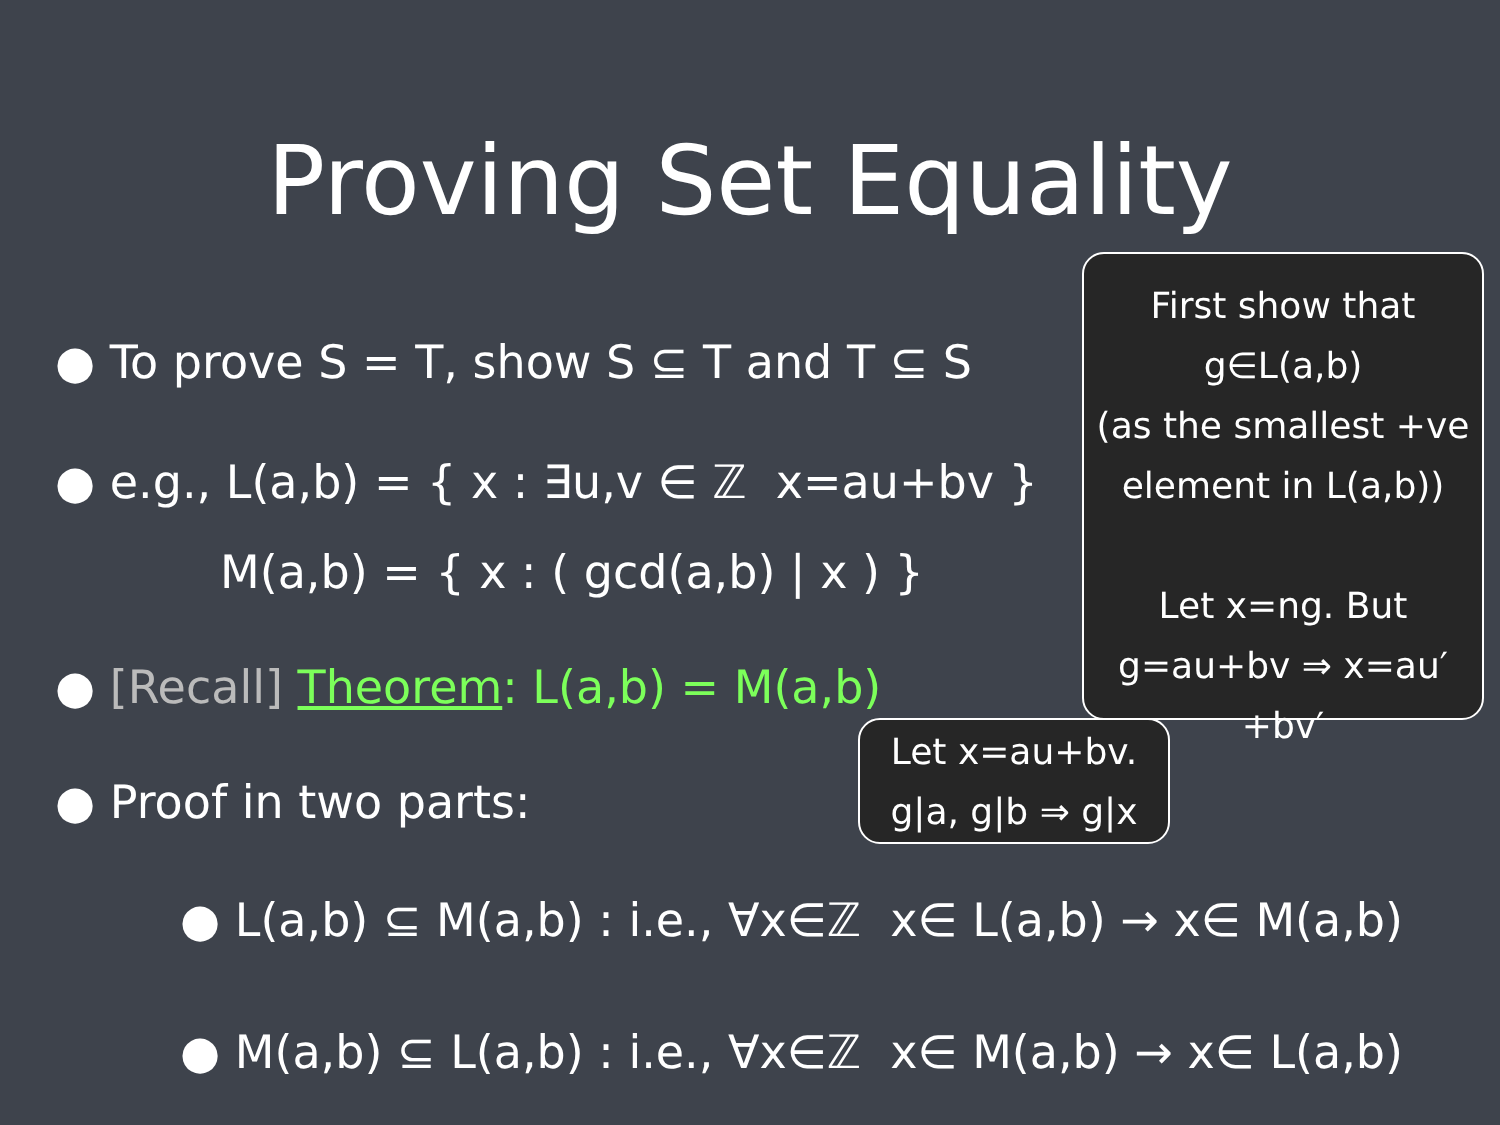Proving Set Equality
● To prove S = T, show S ⊆ T and T ⊆ S
● e.g., L(a,b) = { x : ∃u,v ∈ ℤ x=au+bv }
M(a,b) = { x : ( gcd(a,b) | x ) }
● [Recall] Theorem: L(a,b) = M(a,b)
● Proof in two parts:
● L(a,b) ⊆ M(a,b) : i.e., ∀x∈ℤ x∈ L(a,b) → x∈ M(a,b)
● M(a,b) ⊆ L(a,b) : i.e., ∀x∈ℤ x∈ M(a,b) → x∈ L(a,b)
First show that
g∈L(a,b)
(as the smallest +ve
element in L(a,b))
Let x=ng. But
g=au+bv ⇒ x=au′+bv′
Let x=au+bv.
g|a, g|b ⇒ g|x